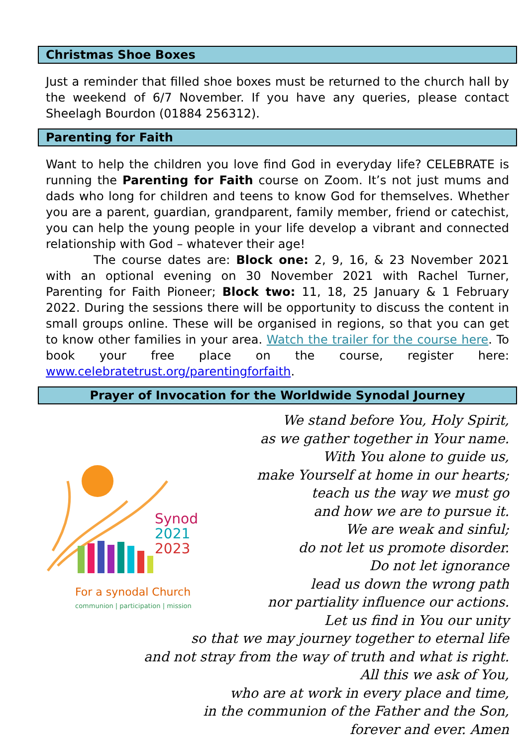Christmas Shoe Boxes
Just a reminder that filled shoe boxes must be returned to the church hall by the weekend of 6/7 November. If you have any queries, please contact Sheelagh Bourdon (01884 256312).
Parenting for Faith
Want to help the children you love find God in everyday life? CELEBRATE is running the Parenting for Faith course on Zoom. It’s not just mums and dads who long for children and teens to know God for themselves. Whether you are a parent, guardian, grandparent, family member, friend or catechist, you can help the young people in your life develop a vibrant and connected relationship with God – whatever their age!
The course dates are: Block one: 2, 9, 16, & 23 November 2021 with an optional evening on 30 November 2021 with Rachel Turner, Parenting for Faith Pioneer; Block two: 11, 18, 25 January & 1 February 2022. During the sessions there will be opportunity to discuss the content in small groups online. These will be organised in regions, so that you can get to know other families in your area. Watch the trailer for the course here. To book your free place on the course, register here: www.celebratetrust.org/parentingforfaith.
Prayer of Invocation for the Worldwide Synodal Journey
Synod
2021
2023
For a synodal Church
communion | participation | mission
We stand before You, Holy Spirit,
as we gather together in Your name.
With You alone to guide us,
make Yourself at home in our hearts;
teach us the way we must go
and how we are to pursue it.
We are weak and sinful;
do not let us promote disorder.
Do not let ignorance
lead us down the wrong path
nor partiality influence our actions.
Let us find in You our unity
so that we may journey together to eternal life
and not stray from the way of truth and what is right.
All this we ask of You,
who are at work in every place and time,
in the communion of the Father and the Son,
forever and ever. Amen